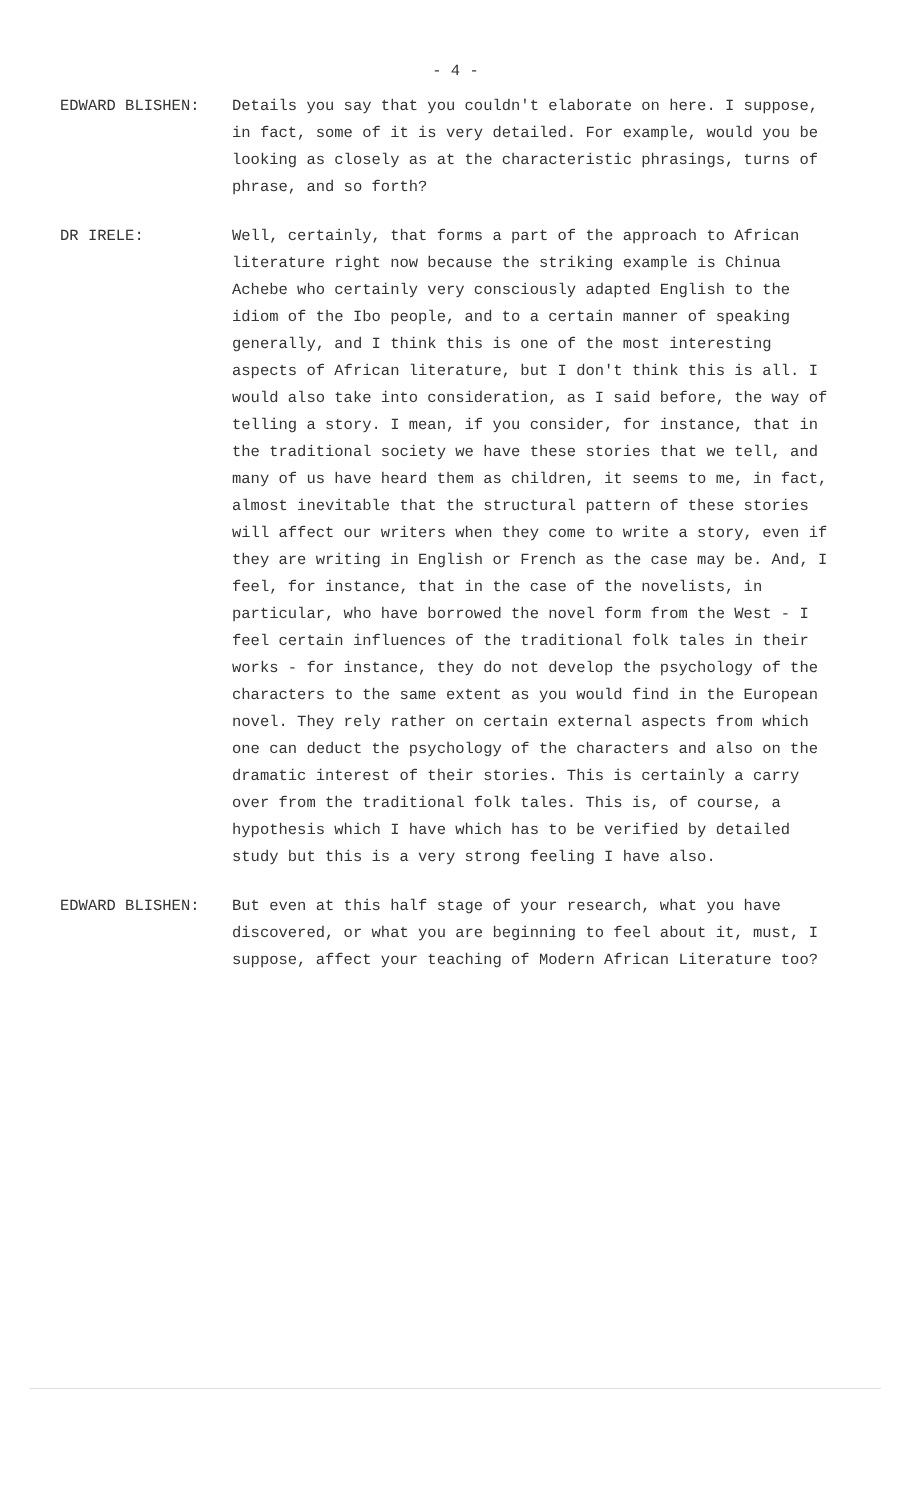- 4 -
EDWARD BLISHEN: Details you say that you couldn't elaborate on here. I suppose, in fact, some of it is very detailed. For example, would you be looking as closely as at the characteristic phrasings, turns of phrase, and so forth?
DR IRELE: Well, certainly, that forms a part of the approach to African literature right now because the striking example is Chinua Achebe who certainly very consciously adapted English to the idiom of the Ibo people, and to a certain manner of speaking generally, and I think this is one of the most interesting aspects of African literature, but I don't think this is all. I would also take into consideration, as I said before, the way of telling a story. I mean, if you consider, for instance, that in the traditional society we have these stories that we tell, and many of us have heard them as children, it seems to me, in fact, almost inevitable that the structural pattern of these stories will affect our writers when they come to write a story, even if they are writing in English or French as the case may be. And, I feel, for instance, that in the case of the novelists, in particular, who have borrowed the novel form from the West - I feel certain influences of the traditional folk tales in their works - for instance, they do not develop the psychology of the characters to the same extent as you would find in the European novel. They rely rather on certain external aspects from which one can deduct the psychology of the characters and also on the dramatic interest of their stories. This is certainly a carry over from the traditional folk tales. This is, of course, a hypothesis which I have which has to be verified by detailed study but this is a very strong feeling I have also.
EDWARD BLISHEN: But even at this half stage of your research, what you have discovered, or what you are beginning to feel about it, must, I suppose, affect your teaching of Modern African Literature too?